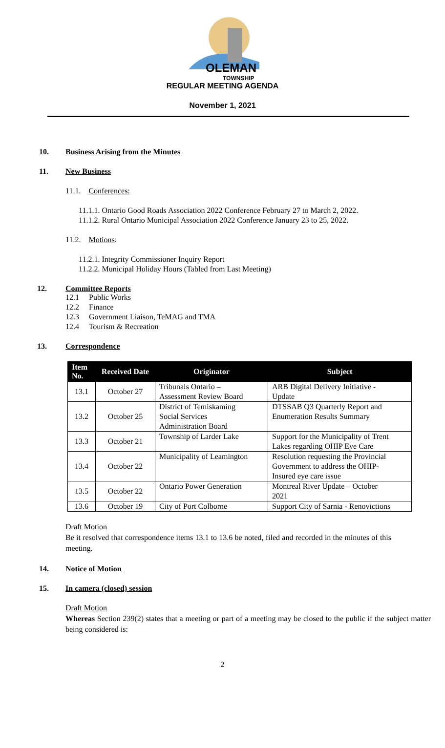OLEMAN
TOWNSHIP
REGULAR MEETING AGENDA
November 1, 2021
10. Business Arising from the Minutes
11. New Business
11.1. Conferences:
11.1.1. Ontario Good Roads Association 2022 Conference February 27 to March 2, 2022.
11.1.2. Rural Ontario Municipal Association 2022 Conference January 23 to 25, 2022.
11.2. Motions:
11.2.1. Integrity Commissioner Inquiry Report
11.2.2. Municipal Holiday Hours (Tabled from Last Meeting)
12. Committee Reports
12.1 Public Works
12.2 Finance
12.3 Government Liaison, TeMAG and TMA
12.4 Tourism & Recreation
13. Correspondence
| Item No. | Received Date | Originator | Subject |
| --- | --- | --- | --- |
| 13.1 | October 27 | Tribunals Ontario – Assessment Review Board | ARB Digital Delivery Initiative - Update |
| 13.2 | October 25 | District of Temiskaming Social Services Administration Board | DTSSAB Q3 Quarterly Report and Enumeration Results Summary |
| 13.3 | October 21 | Township of Larder Lake | Support for the Municipality of Trent Lakes regarding OHIP Eye Care |
| 13.4 | October 22 | Municipality of Leamington | Resolution requesting the Provincial Government to address the OHIP- Insured eye care issue |
| 13.5 | October 22 | Ontario Power Generation | Montreal River Update – October 2021 |
| 13.6 | October 19 | City of Port Colborne | Support City of Sarnia - Renovictions |
Draft Motion
Be it resolved that correspondence items 13.1 to 13.6 be noted, filed and recorded in the minutes of this meeting.
14. Notice of Motion
15. In camera (closed) session
Draft Motion
Whereas Section 239(2) states that a meeting or part of a meeting may be closed to the public if the subject matter being considered is:
2